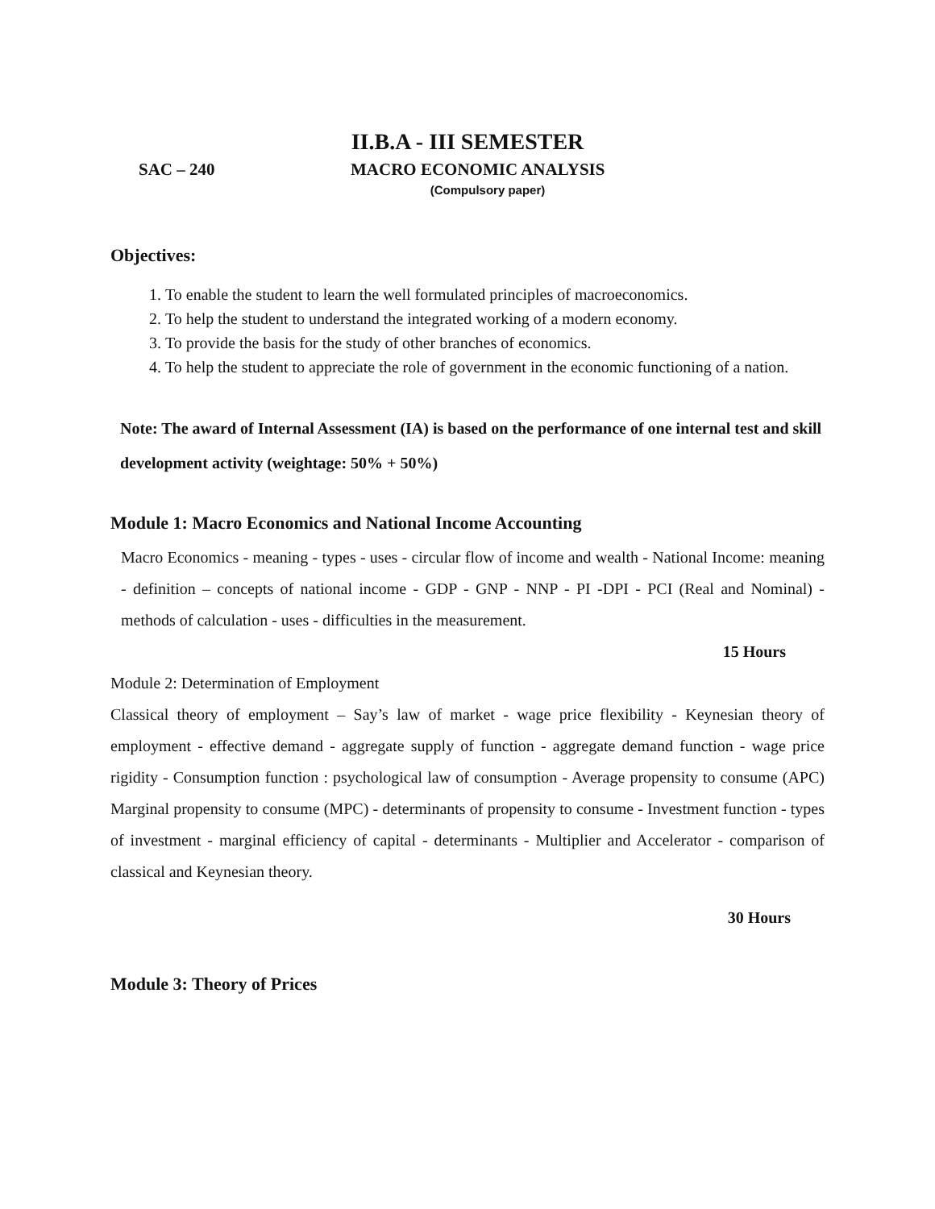II.B.A - III SEMESTER
SAC – 240 MACRO ECONOMIC ANALYSIS
(Compulsory paper)
Objectives:
1. To enable the student to learn the well formulated principles of macroeconomics.
2. To help the student to understand the integrated working of a modern economy.
3. To provide the basis for the study of other branches of economics.
4. To help the student to appreciate the role of government in the economic functioning of a nation.
Note: The award of Internal Assessment (IA) is based on the performance of one internal test and skill development activity (weightage: 50% + 50%)
Module 1: Macro Economics and National Income Accounting
Macro Economics - meaning - types - uses - circular flow of income and wealth - National Income: meaning - definition – concepts of national income - GDP - GNP - NNP - PI -DPI - PCI (Real and Nominal) - methods of calculation - uses - difficulties in the measurement.
15 Hours
Module 2: Determination of Employment
Classical theory of employment – Say’s law of market - wage price flexibility - Keynesian theory of employment - effective demand - aggregate supply of function - aggregate demand function - wage price rigidity - Consumption function : psychological law of consumption - Average propensity to consume (APC) Marginal propensity to consume (MPC) - determinants of propensity to consume - Investment function - types of investment - marginal efficiency of capital - determinants - Multiplier and Accelerator - comparison of classical and Keynesian theory.
30 Hours
Module 3: Theory of Prices